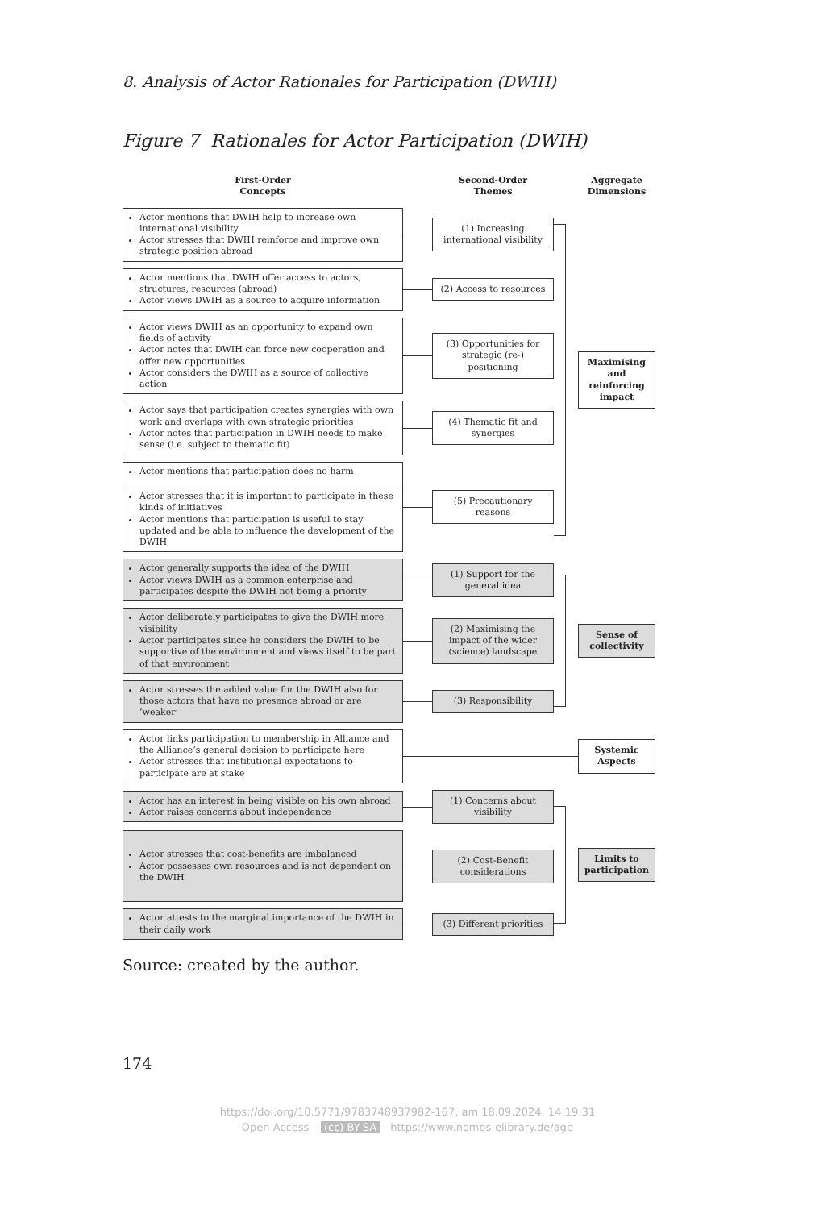8. Analysis of Actor Rationales for Participation (DWIH)
Figure 7 Rationales for Actor Participation (DWIH)
First-Order
Concepts
Second-Order
Themes
Aggregate
Dimensions
Actor mentions that DWIH help to increase own international visibility
Actor stresses that DWIH reinforce and improve own strategic position abroad
(1) Increasing international visibility
Actor mentions that DWIH offer access to actors, structures, resources (abroad)
Actor views DWIH as a source to acquire information
(2) Access to resources
Actor views DWIH as an opportunity to expand own fields of activity
Actor notes that DWIH can force new cooperation and offer new opportunities
Actor considers the DWIH as a source of collective action
(3) Opportunities for strategic (re-) positioning
Actor says that participation creates synergies with own work and overlaps with own strategic priorities
Actor notes that participation in DWIH needs to make sense (i.e. subject to thematic fit)
(4) Thematic fit and synergies
Actor mentions that participation does no harm
Actor stresses that it is important to participate in these kinds of initiatives
Actor mentions that participation is useful to stay updated and be able to influence the development of the DWIH
(5) Precautionary reasons
Maximising and reinforcing impact
Actor generally supports the idea of the DWIH
Actor views DWIH as a common enterprise and participates despite the DWIH not being a priority
(1) Support for the general idea
Actor deliberately participates to give the DWIH more visibility
Actor participates since he considers the DWIH to be supportive of the environment and views itself to be part of that environment
(2) Maximising the impact of the wider (science) landscape
Actor stresses the added value for the DWIH also for those actors that have no presence abroad or are ‘weaker’
(3) Responsibility
Sense of collectivity
Actor links participation to membership in Alliance and the Alliance‘s general decision to participate here
Actor stresses that institutional expectations to participate are at stake
Systemic Aspects
Actor has an interest in being visible on his own abroad
Actor raises concerns about independence
(1) Concerns about visibility
Actor stresses that cost-benefits are imbalanced
Actor possesses own resources and is not dependent on the DWIH
(2) Cost-Benefit considerations
Actor attests to the marginal importance of the DWIH in their daily work
(3) Different priorities
Limits to participation
Source: created by the author.
174
https://doi.org/10.5771/9783748937982-167, am 18.09.2024, 14:19:31
Open Access – (cc) BY-SA - https://www.nomos-elibrary.de/agb